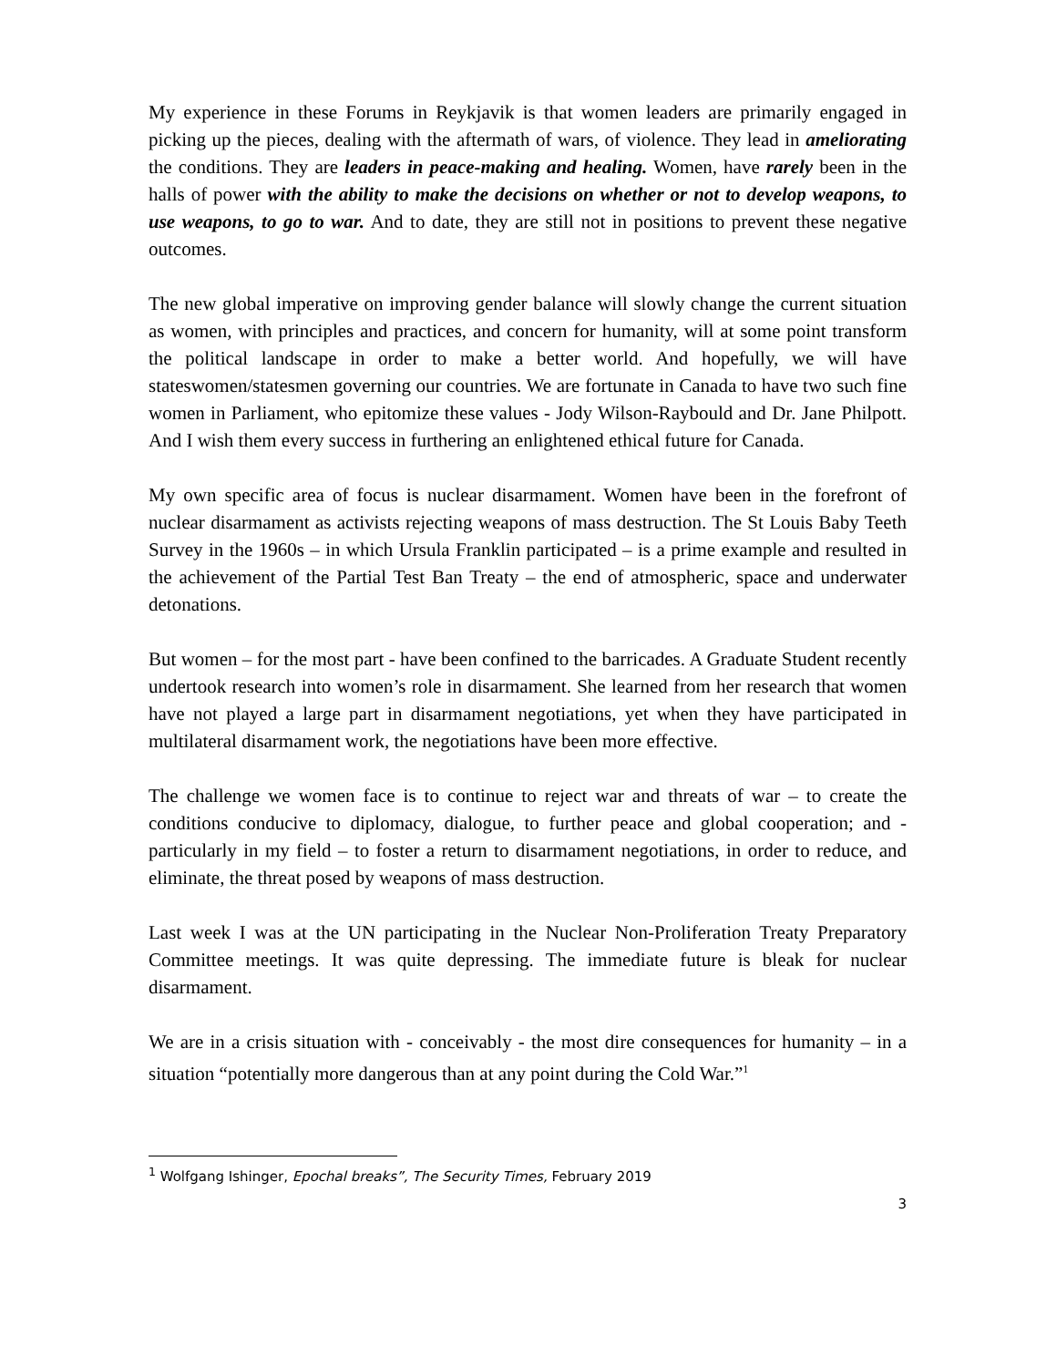My experience in these Forums in Reykjavik is that women leaders are primarily engaged in picking up the pieces, dealing with the aftermath of wars, of violence. They lead in ameliorating the conditions. They are leaders in peace-making and healing. Women, have rarely been in the halls of power with the ability to make the decisions on whether or not to develop weapons, to use weapons, to go to war. And to date, they are still not in positions to prevent these negative outcomes.
The new global imperative on improving gender balance will slowly change the current situation as women, with principles and practices, and concern for humanity, will at some point transform the political landscape in order to make a better world. And hopefully, we will have stateswomen/statesmen governing our countries. We are fortunate in Canada to have two such fine women in Parliament, who epitomize these values - Jody Wilson-Raybould and Dr. Jane Philpott. And I wish them every success in furthering an enlightened ethical future for Canada.
My own specific area of focus is nuclear disarmament. Women have been in the forefront of nuclear disarmament as activists rejecting weapons of mass destruction. The St Louis Baby Teeth Survey in the 1960s – in which Ursula Franklin participated – is a prime example and resulted in the achievement of the Partial Test Ban Treaty – the end of atmospheric, space and underwater detonations.
But women – for the most part - have been confined to the barricades. A Graduate Student recently undertook research into women’s role in disarmament. She learned from her research that women have not played a large part in disarmament negotiations, yet when they have participated in multilateral disarmament work, the negotiations have been more effective.
The challenge we women face is to continue to reject war and threats of war – to create the conditions conducive to diplomacy, dialogue, to further peace and global cooperation; and - particularly in my field – to foster a return to disarmament negotiations, in order to reduce, and eliminate, the threat posed by weapons of mass destruction.
Last week I was at the UN participating in the Nuclear Non-Proliferation Treaty Preparatory Committee meetings. It was quite depressing. The immediate future is bleak for nuclear disarmament.
We are in a crisis situation with - conceivably - the most dire consequences for humanity – in a situation “potentially more dangerous than at any point during the Cold War.”<sup>1</sup>
<sup>1</sup> Wolfgang Ishinger, Epochal breaks”, The Security Times, February 2019
3